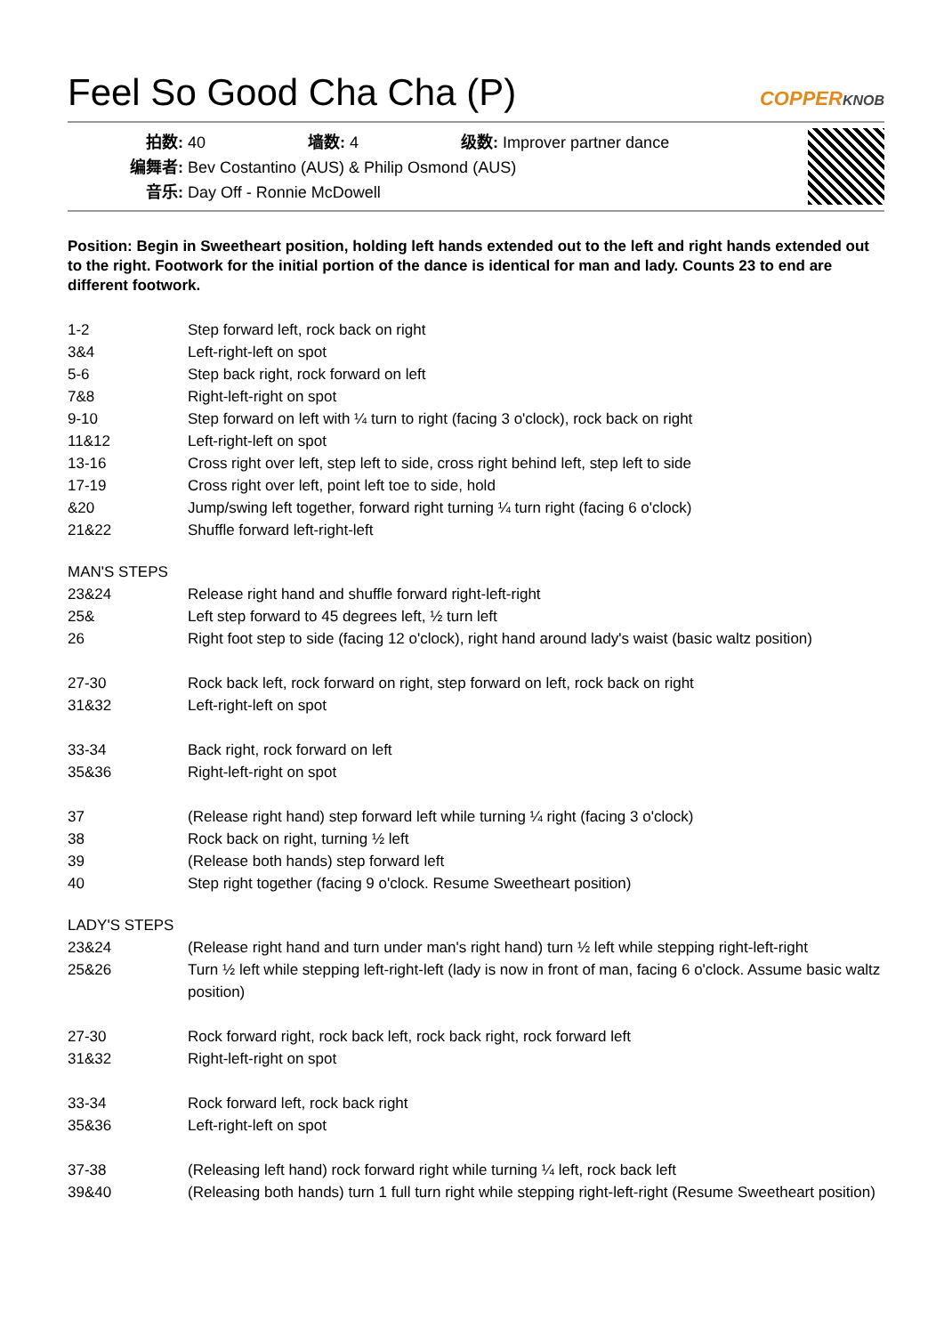Feel So Good Cha Cha (P) COPPERKNOB
拍数: 40 墙数: 4 级数: Improver partner dance
编舞者: Bev Costantino (AUS) & Philip Osmond (AUS)
音乐: Day Off - Ronnie McDowell
Position: Begin in Sweetheart position, holding left hands extended out to the left and right hands extended out to the right. Footwork for the initial portion of the dance is identical for man and lady. Counts 23 to end are different footwork.
1-2 Step forward left, rock back on right
3&4 Left-right-left on spot
5-6 Step back right, rock forward on left
7&8 Right-left-right on spot
9-10 Step forward on left with ¼ turn to right (facing 3 o'clock), rock back on right
11&12 Left-right-left on spot
13-16 Cross right over left, step left to side, cross right behind left, step left to side
17-19 Cross right over left, point left toe to side, hold
&20 Jump/swing left together, forward right turning ¼ turn right (facing 6 o'clock)
21&22 Shuffle forward left-right-left
MAN'S STEPS
23&24 Release right hand and shuffle forward right-left-right
25& Left step forward to 45 degrees left, ½ turn left
26 Right foot step to side (facing 12 o'clock), right hand around lady's waist (basic waltz position)
27-30 Rock back left, rock forward on right, step forward on left, rock back on right
31&32 Left-right-left on spot
33-34 Back right, rock forward on left
35&36 Right-left-right on spot
37 (Release right hand) step forward left while turning ¼ right (facing 3 o'clock)
38 Rock back on right, turning ½ left
39 (Release both hands) step forward left
40 Step right together (facing 9 o'clock. Resume Sweetheart position)
LADY'S STEPS
23&24 (Release right hand and turn under man's right hand) turn ½ left while stepping right-left-right
25&26 Turn ½ left while stepping left-right-left (lady is now in front of man, facing 6 o'clock. Assume basic waltz position)
27-30 Rock forward right, rock back left, rock back right, rock forward left
31&32 Right-left-right on spot
33-34 Rock forward left, rock back right
35&36 Left-right-left on spot
37-38 (Releasing left hand) rock forward right while turning ¼ left, rock back left
39&40 (Releasing both hands) turn 1 full turn right while stepping right-left-right (Resume Sweetheart position)